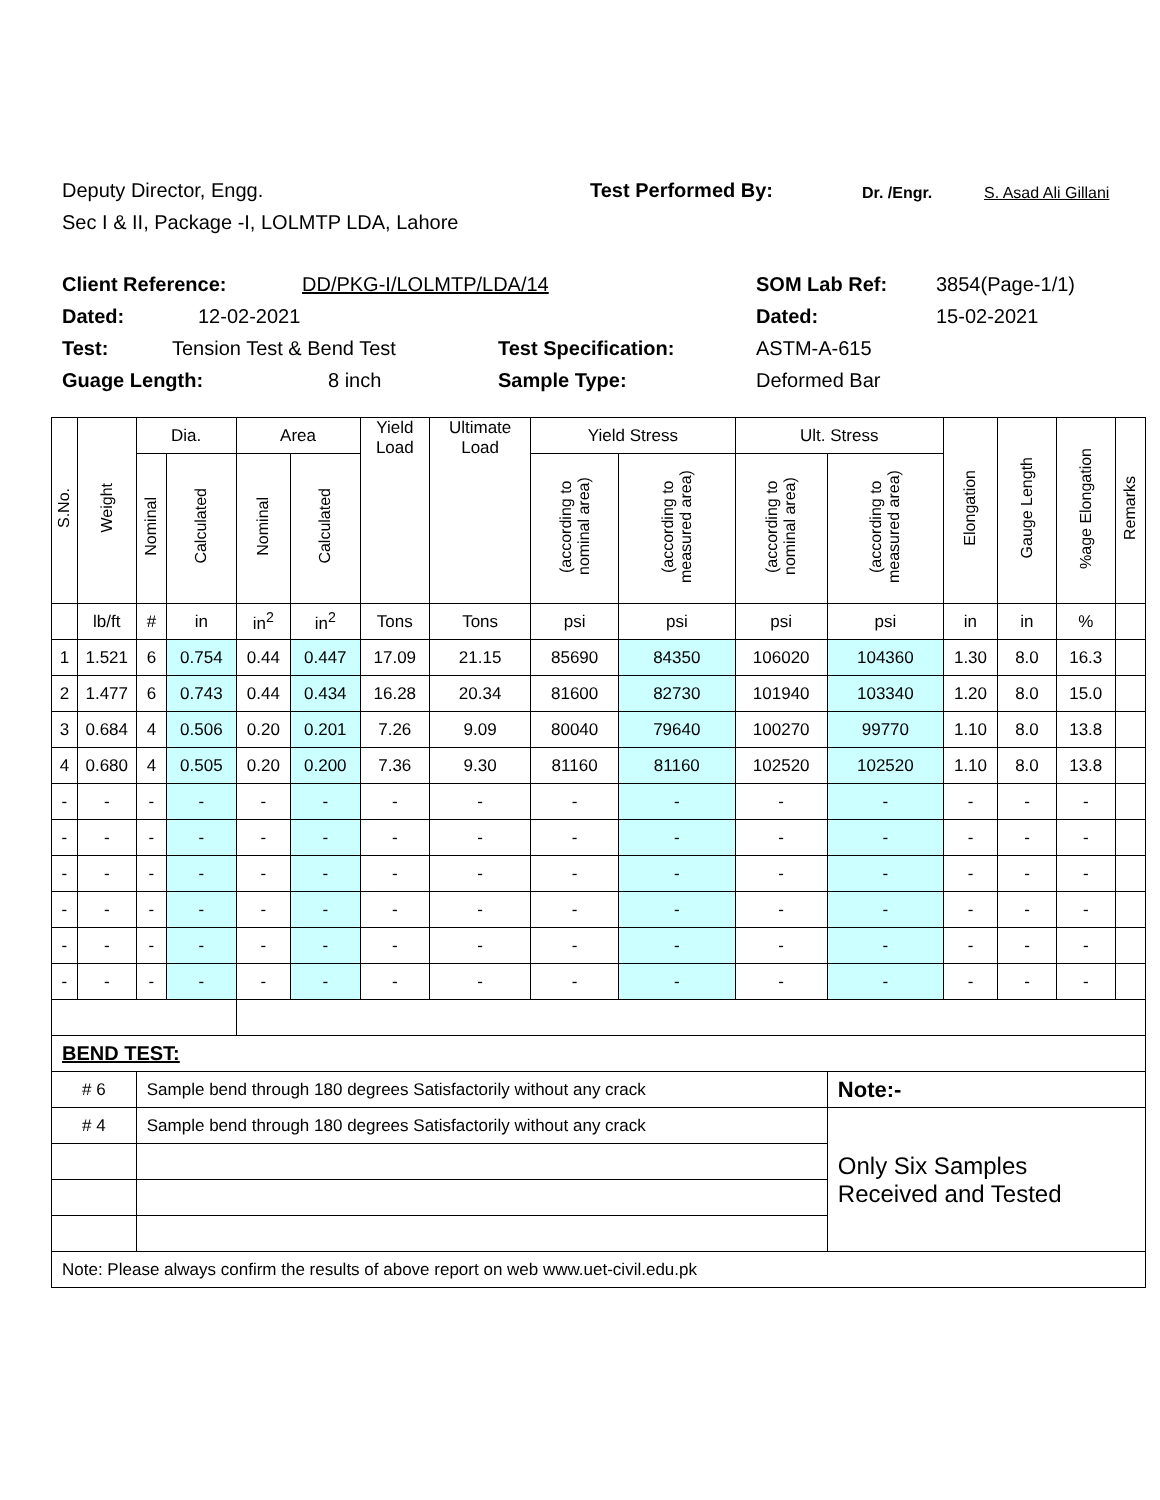Deputy Director, Engg. Test Performed By: Dr. /Engr. S. Asad Ali Gillani
Sec I & II, Package -I, LOLMTP LDA, Lahore
Client Reference: DD/PKG-I/LOLMTP/LDA/14 SOM Lab Ref: 3854(Page-1/1)
Dated: 12-02-2021 Dated: 15-02-2021
Test: Tension Test & Bend Test Test Specification: ASTM-A-615
Guage Length: 8 inch Sample Type: Deformed Bar
| S.No. | Weight | Dia. | | Area | | Yield Load | Ultimate Load | Yield Stress | | Ult. Stress | | Elongation | Gauge Length | %age Elongation | Remarks |
| --- | --- | --- | --- | --- | --- | --- | --- | --- | --- | --- | --- | --- | --- | --- | --- |
| | | Nominal | Calculated | Nominal | Calculated | | | (according to nominal area) | (according to measured area) | (according to nominal area) | (according to measured area) | | | | |
| | lb/ft | # | in | in<sup>2</sup> | in<sup>2</sup> | Tons | Tons | psi | psi | psi | psi | in | in | % | |
| 1 | 1.521 | 6 | 0.754 | 0.44 | 0.447 | 17.09 | 21.15 | 85690 | 84350 | 106020 | 104360 | 1.30 | 8.0 | 16.3 | |
| 2 | 1.477 | 6 | 0.743 | 0.44 | 0.434 | 16.28 | 20.34 | 81600 | 82730 | 101940 | 103340 | 1.20 | 8.0 | 15.0 | |
| 3 | 0.684 | 4 | 0.506 | 0.20 | 0.201 | 7.26 | 9.09 | 80040 | 79640 | 100270 | 99770 | 1.10 | 8.0 | 13.8 | |
| 4 | 0.680 | 4 | 0.505 | 0.20 | 0.200 | 7.36 | 9.30 | 81160 | 81160 | 102520 | 102520 | 1.10 | 8.0 | 13.8 | |
| - | - | - | - | - | - | - | - | - | - | - | - | - | - | - | |
| - | - | - | - | - | - | - | - | - | - | - | - | - | - | - | |
| - | - | - | - | - | - | - | - | - | - | - | - | - | - | - | |
| - | - | - | - | - | - | - | - | - | - | - | - | - | - | - | |
| - | - | - | - | - | - | - | - | - | - | - | - | - | - | - | |
| - | - | - | - | - | - | - | - | - | - | - | - | - | - | - | |
| BEND TEST: | | | | | | | | | | | | | | | |
| # 6 | | Sample bend through 180 degrees Satisfactorily without any crack | | | | | | | | | Note:- | | | | |
| # 4 | | Sample bend through 180 degrees Satisfactorily without any crack | | | | | | | | | Only Six Samples Received and Tested | | | | |
| Note: Please always confirm the results of above report on web www.uet-civil.edu.pk | | | | | | | | | | | | | | | |